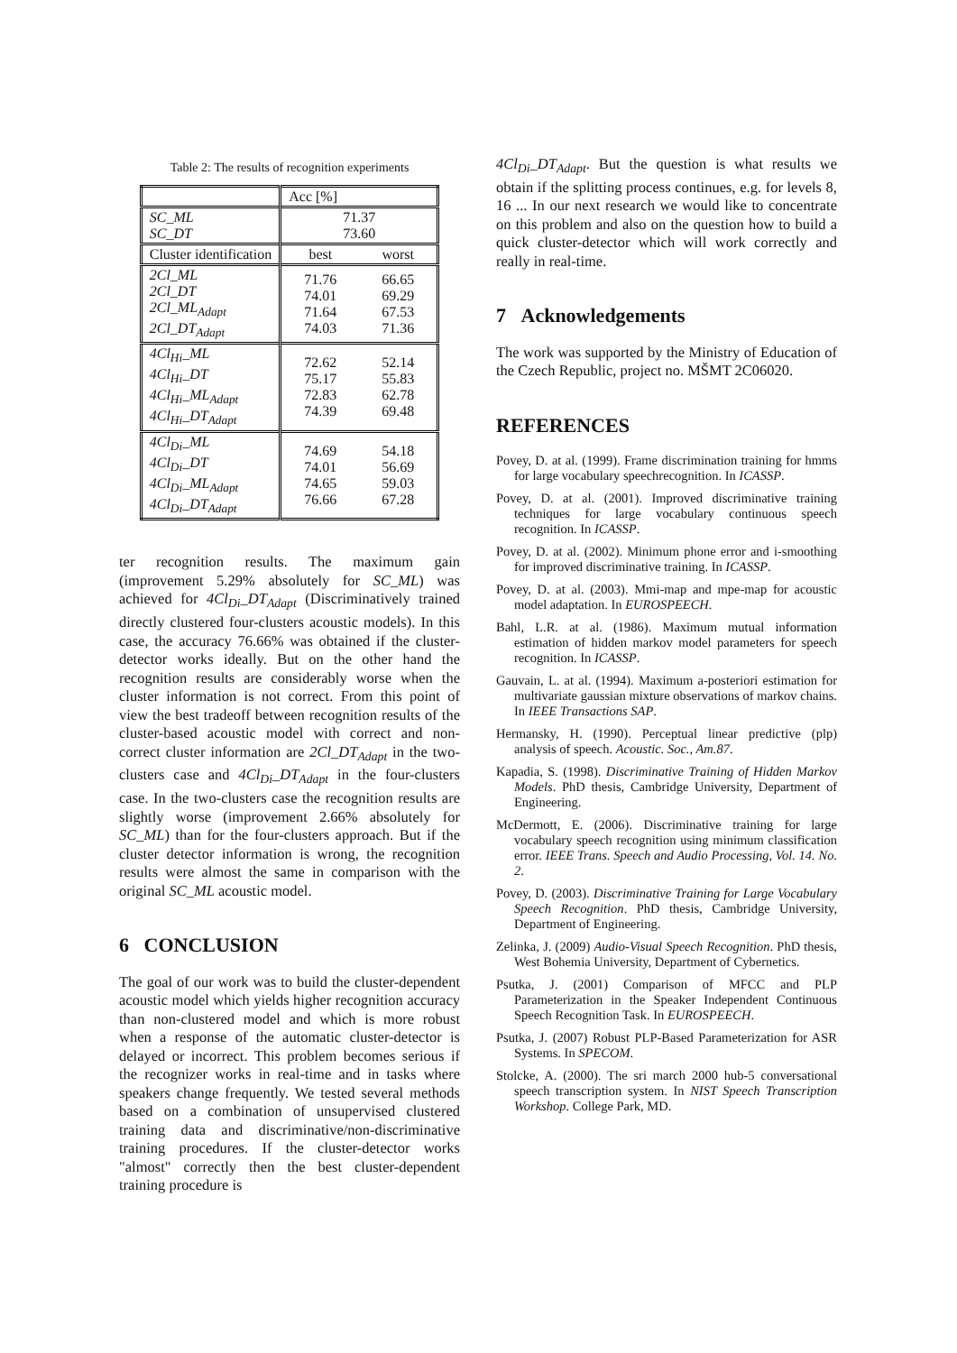Table 2: The results of recognition experiments
| | Acc [%] | |
| --- | --- | --- |
| SC_ML SC_DT | 71.37 73.60 | |
| Cluster identification | best | worst |
| 2Cl_ML 2Cl_DT 2Cl_ML<sub>Adapt</sub> 2Cl_DT<sub>Adapt</sub> | 71.76 74.01 71.64 74.03 | 66.65 69.29 67.53 71.36 |
| 4Cl<sub>Hi</sub>_ML 4Cl<sub>Hi</sub>_DT 4Cl<sub>Hi</sub>_ML<sub>Adapt</sub> 4Cl<sub>Hi</sub>_DT<sub>Adapt</sub> | 72.62 75.17 72.83 74.39 | 52.14 55.83 62.78 69.48 |
| 4Cl<sub>Di</sub>_ML 4Cl<sub>Di</sub>_DT 4Cl<sub>Di</sub>_ML<sub>Adapt</sub> 4Cl<sub>Di</sub>_DT<sub>Adapt</sub> | 74.69 74.01 74.65 76.66 | 54.18 56.69 59.03 67.28 |
ter recognition results. The maximum gain (improvement 5.29% absolutely for SC_ML) was achieved for 4Cl<sub>Di</sub>_DT<sub>Adapt</sub> (Discriminatively trained directly clustered four-clusters acoustic models). In this case, the accuracy 76.66% was obtained if the cluster-detector works ideally. But on the other hand the recognition results are considerably worse when the cluster information is not correct. From this point of view the best tradeoff between recognition results of the cluster-based acoustic model with correct and non-correct cluster information are 2Cl_DT<sub>Adapt</sub> in the two-clusters case and 4Cl<sub>Di</sub>_DT<sub>Adapt</sub> in the four-clusters case. In the two-clusters case the recognition results are slightly worse (improvement 2.66% absolutely for SC_ML) than for the four-clusters approach. But if the cluster detector information is wrong, the recognition results were almost the same in comparison with the original SC_ML acoustic model.
6 CONCLUSION
The goal of our work was to build the cluster-dependent acoustic model which yields higher recognition accuracy than non-clustered model and which is more robust when a response of the automatic cluster-detector is delayed or incorrect. This problem becomes serious if the recognizer works in real-time and in tasks where speakers change frequently. We tested several methods based on a combination of unsupervised clustered training data and discriminative/non-discriminative training procedures. If the cluster-detector works "almost" correctly then the best cluster-dependent training procedure is
4Cl<sub>Di</sub>_DT<sub>Adapt</sub>. But the question is what results we obtain if the splitting process continues, e.g. for levels 8, 16 ... In our next research we would like to concentrate on this problem and also on the question how to build a quick cluster-detector which will work correctly and really in real-time.
7 Acknowledgements
The work was supported by the Ministry of Education of the Czech Republic, project no. MŠMT 2C06020.
REFERENCES
Povey, D. at al. (1999). Frame discrimination training for hmms for large vocabulary speechrecognition. In ICASSP.
Povey, D. at al. (2001). Improved discriminative training techniques for large vocabulary continuous speech recognition. In ICASSP.
Povey, D. at al. (2002). Minimum phone error and i-smoothing for improved discriminative training. In ICASSP.
Povey, D. at al. (2003). Mmi-map and mpe-map for acoustic model adaptation. In EUROSPEECH.
Bahl, L.R. at al. (1986). Maximum mutual information estimation of hidden markov model parameters for speech recognition. In ICASSP.
Gauvain, L. at al. (1994). Maximum a-posteriori estimation for multivariate gaussian mixture observations of markov chains. In IEEE Transactions SAP.
Hermansky, H. (1990). Perceptual linear predictive (plp) analysis of speech. Acoustic. Soc., Am.87.
Kapadia, S. (1998). Discriminative Training of Hidden Markov Models. PhD thesis, Cambridge University, Department of Engineering.
McDermott, E. (2006). Discriminative training for large vocabulary speech recognition using minimum classification error. IEEE Trans. Speech and Audio Processing, Vol. 14. No. 2.
Povey, D. (2003). Discriminative Training for Large Vocabulary Speech Recognition. PhD thesis, Cambridge University, Department of Engineering.
Zelinka, J. (2009) Audio-Visual Speech Recognition. PhD thesis, West Bohemia University, Department of Cybernetics.
Psutka, J. (2001) Comparison of MFCC and PLP Parameterization in the Speaker Independent Continuous Speech Recognition Task. In EUROSPEECH.
Psutka, J. (2007) Robust PLP-Based Parameterization for ASR Systems. In SPECOM.
Stolcke, A. (2000). The sri march 2000 hub-5 conversational speech transcription system. In NIST Speech Transcription Workshop. College Park, MD.